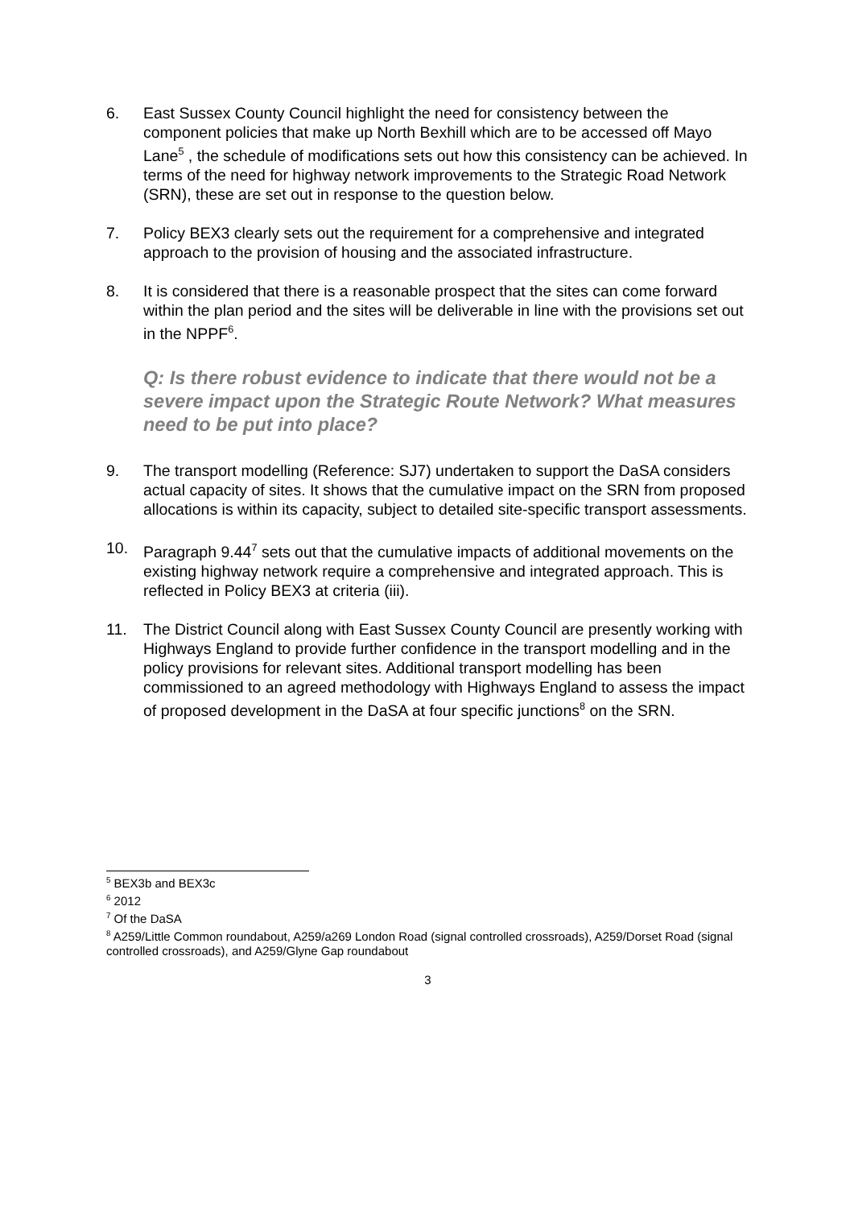6. East Sussex County Council highlight the need for consistency between the component policies that make up North Bexhill which are to be accessed off Mayo Lane<sup>5</sup> , the schedule of modifications sets out how this consistency can be achieved. In terms of the need for highway network improvements to the Strategic Road Network (SRN), these are set out in response to the question below.
7. Policy BEX3 clearly sets out the requirement for a comprehensive and integrated approach to the provision of housing and the associated infrastructure.
8. It is considered that there is a reasonable prospect that the sites can come forward within the plan period and the sites will be deliverable in line with the provisions set out in the NPPF<sup>6</sup>.
Q: Is there robust evidence to indicate that there would not be a severe impact upon the Strategic Route Network? What measures need to be put into place?
9. The transport modelling (Reference: SJ7) undertaken to support the DaSA considers actual capacity of sites. It shows that the cumulative impact on the SRN from proposed allocations is within its capacity, subject to detailed site-specific transport assessments.
10. Paragraph 9.44<sup>7</sup> sets out that the cumulative impacts of additional movements on the existing highway network require a comprehensive and integrated approach. This is reflected in Policy BEX3 at criteria (iii).
11. The District Council along with East Sussex County Council are presently working with Highways England to provide further confidence in the transport modelling and in the policy provisions for relevant sites. Additional transport modelling has been commissioned to an agreed methodology with Highways England to assess the impact of proposed development in the DaSA at four specific junctions<sup>8</sup> on the SRN.
<sup>5</sup> BEX3b and BEX3c
<sup>6</sup> 2012
<sup>7</sup> Of the DaSA
<sup>8</sup> A259/Little Common roundabout, A259/a269 London Road (signal controlled crossroads), A259/Dorset Road (signal controlled crossroads), and A259/Glyne Gap roundabout
3